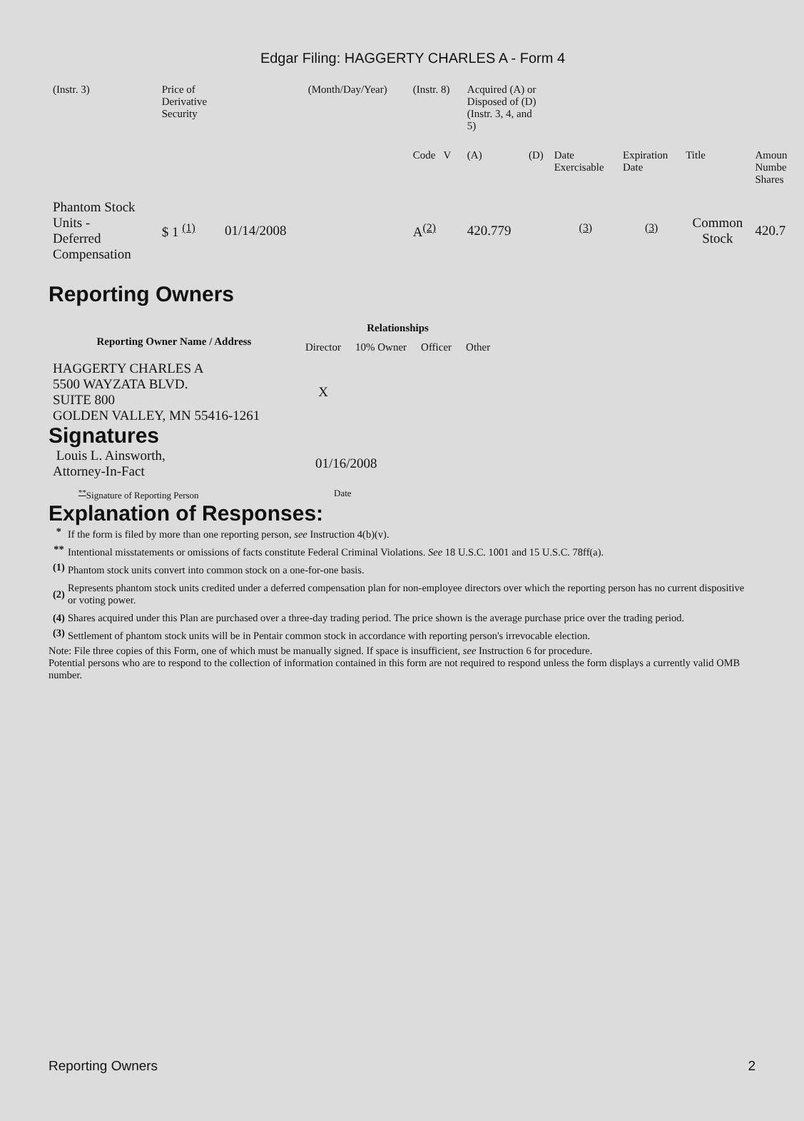Edgar Filing: HAGGERTY CHARLES A - Form 4
| (Instr. 3) | Price of Derivative Security | | (Month/Day/Year) | (Instr. 8) | Acquired (A) or Disposed of (D) (Instr. 3, 4, and 5) | | | | | | |
| | | | | Code V | (A) | (D) | Date Exercisable | Expiration Date | Title | Amoun Numbe Shares | |
| Phantom Stock Units - Deferred Compensation | $ 1 <sup>(1)</sup> | 01/14/2008 | | A<sup>(2)</sup> | 420.779 | | <sup>(3)</sup> | <sup>(3)</sup> | Common Stock | 420.7 | |
Reporting Owners
| Reporting Owner Name / Address | Relationships | | | |
| --- | --- | --- | --- | --- |
| | Director | 10% Owner | Officer | Other |
| HAGGERTY CHARLES A 5500 WAYZATA BLVD. SUITE 800 GOLDEN VALLEY, MN 55416-1261 | X | | | |
Signatures
| Louis L. Ainsworth, Attorney-In-Fact | 01/16/2008 |
| <sup>**</sup> Signature of Reporting Person | Date |
Explanation of Responses:
| * | If the form is filed by more than one reporting person, see Instruction 4(b)(v). |
| ** | Intentional misstatements or omissions of facts constitute Federal Criminal Violations. See 18 U.S.C. 1001 and 15 U.S.C. 78ff(a). |
| (1) | Phantom stock units convert into common stock on a one-for-one basis. |
| (2) | Represents phantom stock units credited under a deferred compensation plan for non-employee directors over which the reporting person has no current dispositive or voting power. |
| (4) | Shares acquired under this Plan are purchased over a three-day trading period. The price shown is the average purchase price over the trading period. |
| (3) | Settlement of phantom stock units will be in Pentair common stock in accordance with reporting person's irrevocable election. |
Note: File three copies of this Form, one of which must be manually signed. If space is insufficient, see Instruction 6 for procedure.
Potential persons who are to respond to the collection of information contained in this form are not required to respond unless the form displays a currently valid OMB number.
Reporting Owners 2